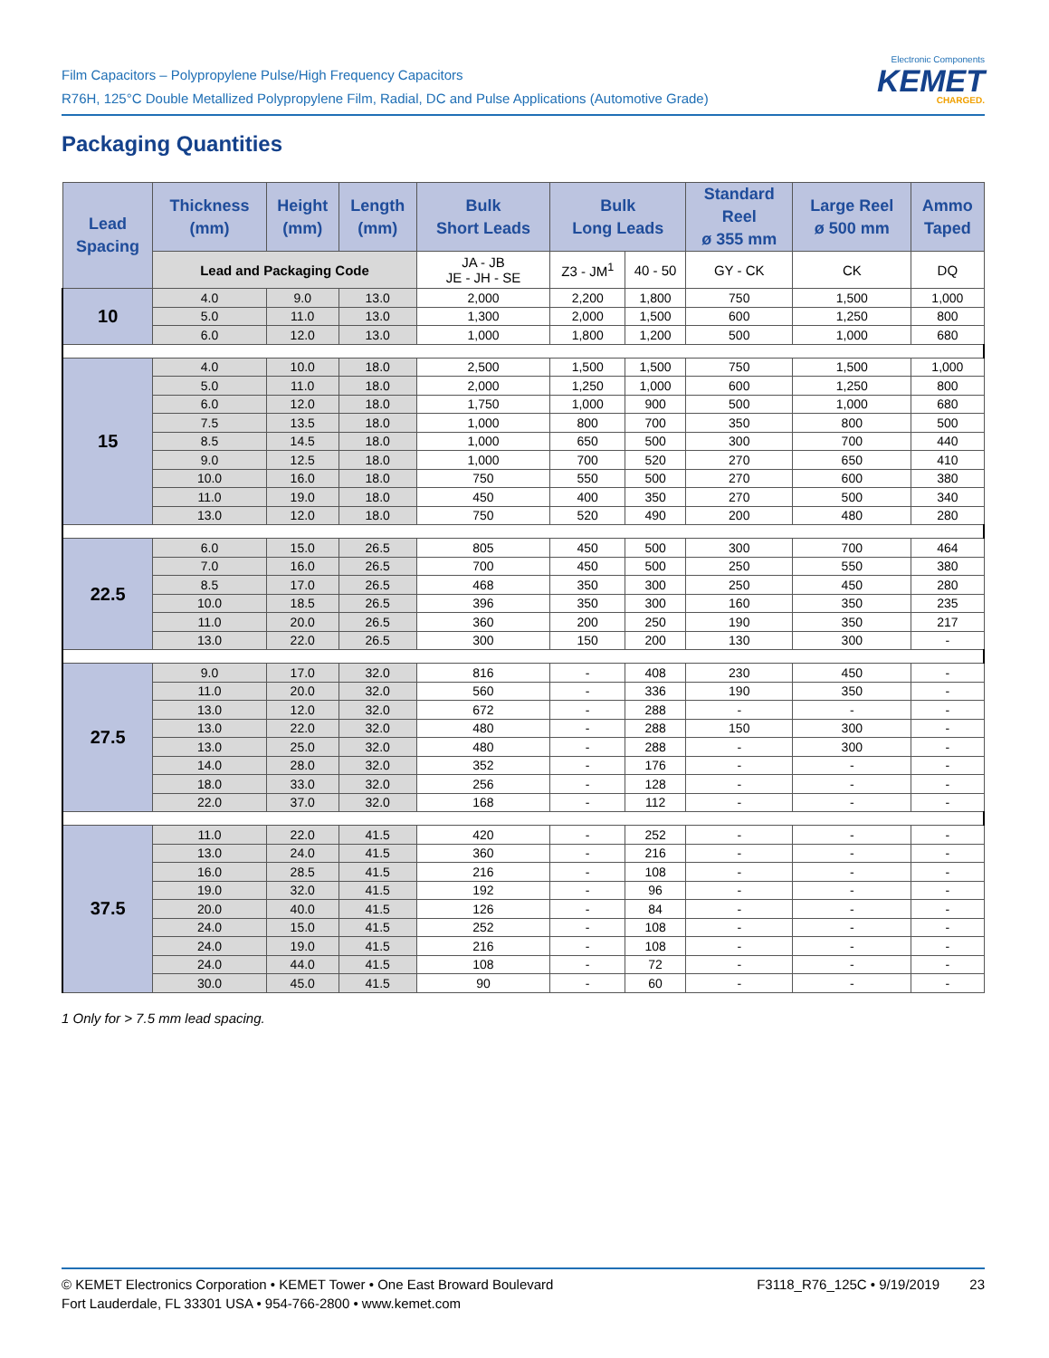Film Capacitors – Polypropylene Pulse/High Frequency Capacitors
R76H, 125°C Double Metallized Polypropylene Film, Radial, DC and Pulse Applications (Automotive Grade)
Electronic Components
KEMET
CHARGED.
Packaging Quantities
| Lead Spacing | Thickness (mm) | Height (mm) | Length (mm) | Bulk Short Leads | Bulk Long Leads | | Standard Reel ø 355 mm | Large Reel ø 500 mm | Ammo Taped |
| --- | --- | --- | --- | --- | --- | --- | --- | --- | --- |
| | Lead and Packaging Code | | | JA - JB JE - JH - SE | Z3 - JM<sup>1</sup> | 40 - 50 | GY - CK | CK | DQ |
| 10 | 4.0 | 9.0 | 13.0 | 2,000 | 2,200 | 1,800 | 750 | 1,500 | 1,000 |
| | 5.0 | 11.0 | 13.0 | 1,300 | 2,000 | 1,500 | 600 | 1,250 | 800 |
| | 6.0 | 12.0 | 13.0 | 1,000 | 1,800 | 1,200 | 500 | 1,000 | 680 |
| 15 | 4.0 | 10.0 | 18.0 | 2,500 | 1,500 | 1,500 | 750 | 1,500 | 1,000 |
| | 5.0 | 11.0 | 18.0 | 2,000 | 1,250 | 1,000 | 600 | 1,250 | 800 |
| | 6.0 | 12.0 | 18.0 | 1,750 | 1,000 | 900 | 500 | 1,000 | 680 |
| | 7.5 | 13.5 | 18.0 | 1,000 | 800 | 700 | 350 | 800 | 500 |
| | 8.5 | 14.5 | 18.0 | 1,000 | 650 | 500 | 300 | 700 | 440 |
| | 9.0 | 12.5 | 18.0 | 1,000 | 700 | 520 | 270 | 650 | 410 |
| | 10.0 | 16.0 | 18.0 | 750 | 550 | 500 | 270 | 600 | 380 |
| | 11.0 | 19.0 | 18.0 | 450 | 400 | 350 | 270 | 500 | 340 |
| | 13.0 | 12.0 | 18.0 | 750 | 520 | 490 | 200 | 480 | 280 |
| 22.5 | 6.0 | 15.0 | 26.5 | 805 | 450 | 500 | 300 | 700 | 464 |
| | 7.0 | 16.0 | 26.5 | 700 | 450 | 500 | 250 | 550 | 380 |
| | 8.5 | 17.0 | 26.5 | 468 | 350 | 300 | 250 | 450 | 280 |
| | 10.0 | 18.5 | 26.5 | 396 | 350 | 300 | 160 | 350 | 235 |
| | 11.0 | 20.0 | 26.5 | 360 | 200 | 250 | 190 | 350 | 217 |
| | 13.0 | 22.0 | 26.5 | 300 | 150 | 200 | 130 | 300 | - |
| 27.5 | 9.0 | 17.0 | 32.0 | 816 | - | 408 | 230 | 450 | - |
| | 11.0 | 20.0 | 32.0 | 560 | - | 336 | 190 | 350 | - |
| | 13.0 | 12.0 | 32.0 | 672 | - | 288 | - | - | - |
| | 13.0 | 22.0 | 32.0 | 480 | - | 288 | 150 | 300 | - |
| | 13.0 | 25.0 | 32.0 | 480 | - | 288 | - | 300 | - |
| | 14.0 | 28.0 | 32.0 | 352 | - | 176 | - | - | - |
| | 18.0 | 33.0 | 32.0 | 256 | - | 128 | - | - | - |
| | 22.0 | 37.0 | 32.0 | 168 | - | 112 | - | - | - |
| 37.5 | 11.0 | 22.0 | 41.5 | 420 | - | 252 | - | - | - |
| | 13.0 | 24.0 | 41.5 | 360 | - | 216 | - | - | - |
| | 16.0 | 28.5 | 41.5 | 216 | - | 108 | - | - | - |
| | 19.0 | 32.0 | 41.5 | 192 | - | 96 | - | - | - |
| | 20.0 | 40.0 | 41.5 | 126 | - | 84 | - | - | - |
| | 24.0 | 15.0 | 41.5 | 252 | - | 108 | - | - | - |
| | 24.0 | 19.0 | 41.5 | 216 | - | 108 | - | - | - |
| | 24.0 | 44.0 | 41.5 | 108 | - | 72 | - | - | - |
| | 30.0 | 45.0 | 41.5 | 90 | - | 60 | - | - | - |
1 Only for > 7.5 mm lead spacing.
© KEMET Electronics Corporation • KEMET Tower • One East Broward Boulevard
Fort Lauderdale, FL 33301 USA • 954-766-2800 • www.kemet.com
F3118_R76_125C • 9/19/2019 23